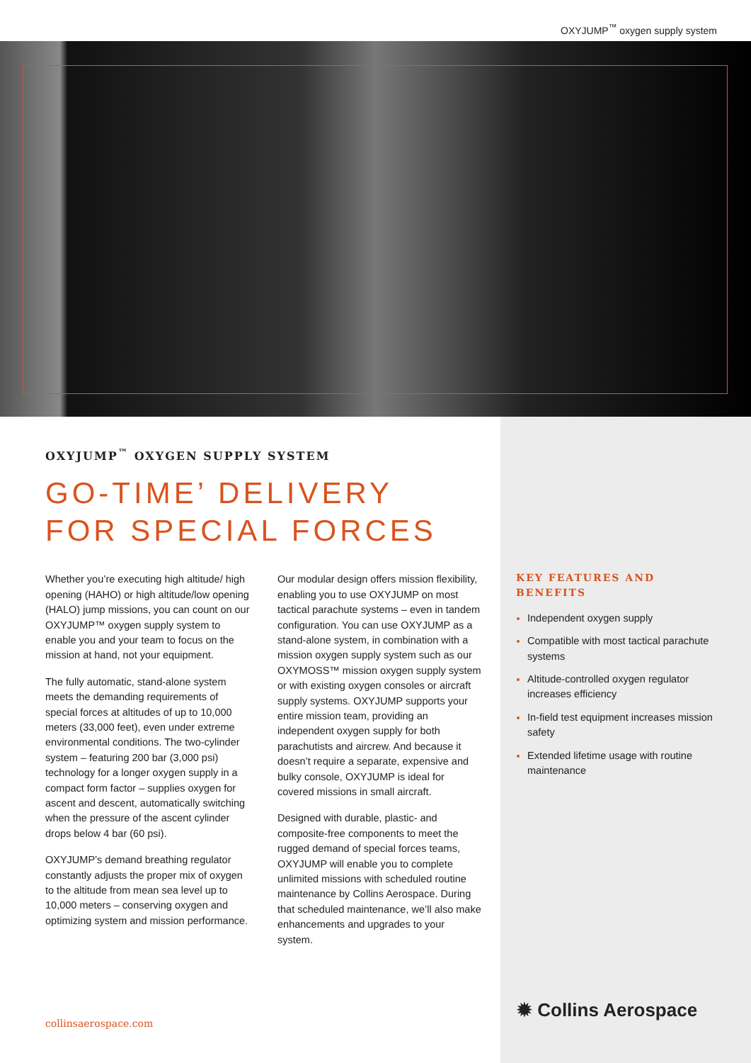OXYJUMP<sup>™</sup> oxygen supply system
OXYJUMP<sup>™</sup> OXYGEN SUPPLY SYSTEM
GO-TIME’ DELIVERY
FOR SPECIAL FORCES
Whether you’re executing high altitude/ high opening (HAHO) or high altitude/low opening (HALO) jump missions, you can count on our OXYJUMP™ oxygen supply system to enable you and your team to focus on the mission at hand, not your equipment.
The fully automatic, stand-alone system meets the demanding requirements of special forces at altitudes of up to 10,000 meters (33,000 feet), even under extreme environmental conditions. The two-cylinder system – featuring 200 bar (3,000 psi) technology for a longer oxygen supply in a compact form factor – supplies oxygen for ascent and descent, automatically switching when the pressure of the ascent cylinder drops below 4 bar (60 psi).
OXYJUMP’s demand breathing regulator constantly adjusts the proper mix of oxygen to the altitude from mean sea level up to 10,000 meters – conserving oxygen and optimizing system and mission performance.
Our modular design offers mission flexibility, enabling you to use OXYJUMP on most tactical parachute systems – even in tandem configuration. You can use OXYJUMP as a stand-alone system, in combination with a mission oxygen supply system such as our OXYMOSS™ mission oxygen supply system or with existing oxygen consoles or aircraft supply systems. OXYJUMP supports your entire mission team, providing an independent oxygen supply for both parachutists and aircrew. And because it doesn’t require a separate, expensive and bulky console, OXYJUMP is ideal for covered missions in small aircraft.
Designed with durable, plastic- and composite-free components to meet the rugged demand of special forces teams, OXYJUMP will enable you to complete unlimited missions with scheduled routine maintenance by Collins Aerospace. During that scheduled maintenance, we’ll also make enhancements and upgrades to your system.
KEY FEATURES AND BENEFITS
Independent oxygen supply
Compatible with most tactical parachute systems
Altitude-controlled oxygen regulator increases efficiency
In-field test equipment increases mission safety
Extended lifetime usage with routine maintenance
collinsaerospace.com
✹ Collins Aerospace